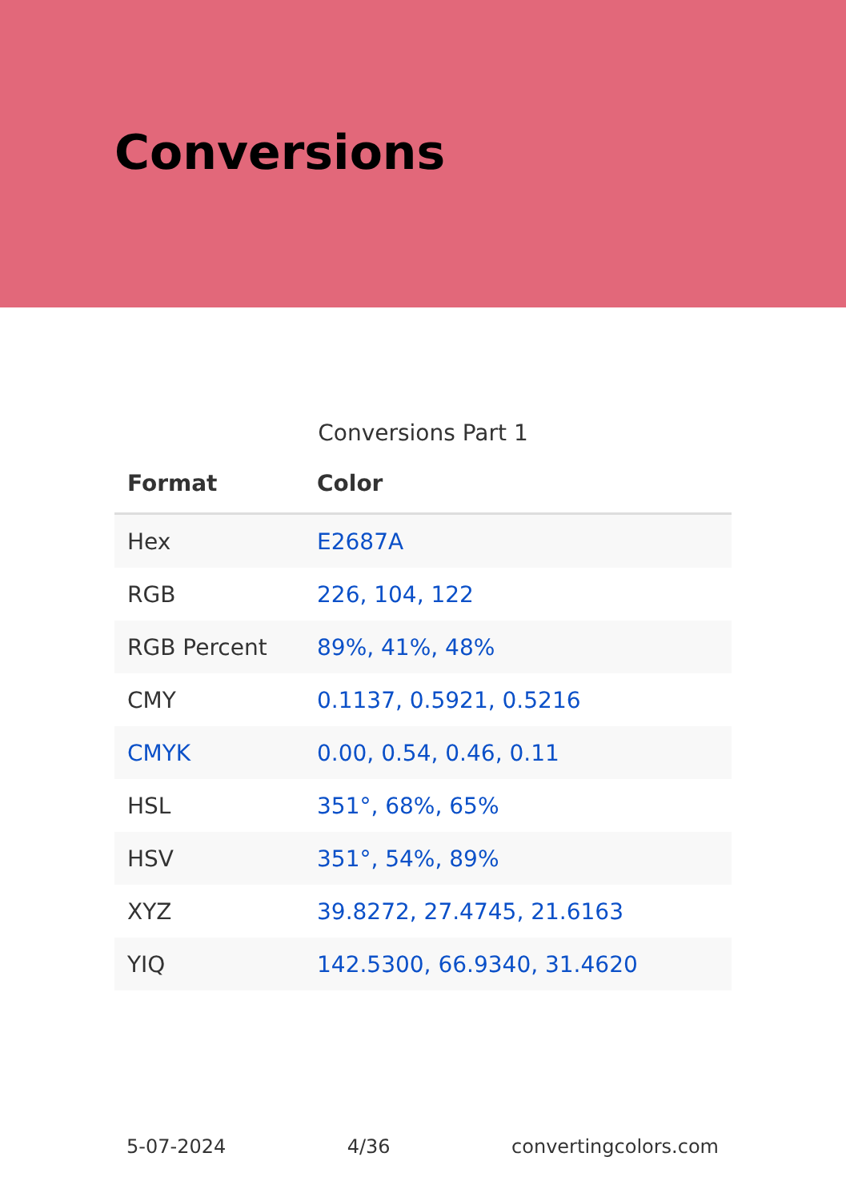Conversions
Conversions Part 1
| Format | Color |
| --- | --- |
| Hex | E2687A |
| RGB | 226, 104, 122 |
| RGB Percent | 89%, 41%, 48% |
| CMY | 0.1137, 0.5921, 0.5216 |
| CMYK | 0.00, 0.54, 0.46, 0.11 |
| HSL | 351°, 68%, 65% |
| HSV | 351°, 54%, 89% |
| XYZ | 39.8272, 27.4745, 21.6163 |
| YIQ | 142.5300, 66.9340, 31.4620 |
5-07-2024 4/36 convertingcolors.com